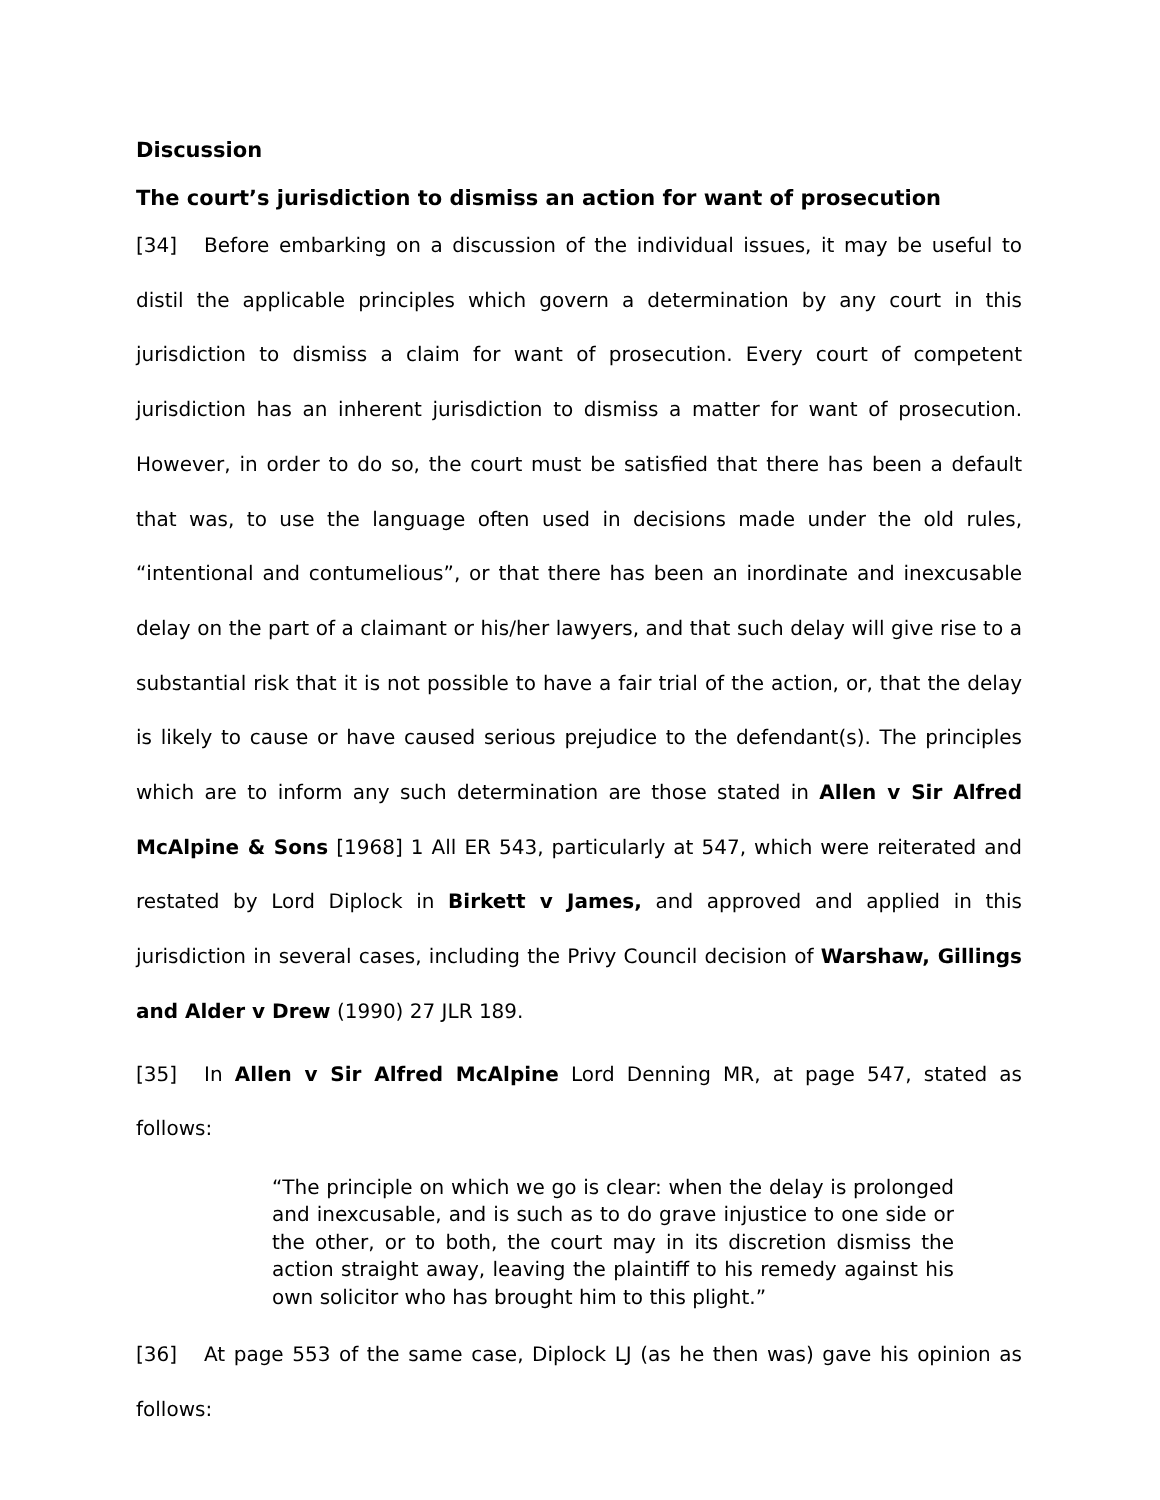Discussion
The court’s jurisdiction to dismiss an action for want of prosecution
[34] Before embarking on a discussion of the individual issues, it may be useful to distil the applicable principles which govern a determination by any court in this jurisdiction to dismiss a claim for want of prosecution. Every court of competent jurisdiction has an inherent jurisdiction to dismiss a matter for want of prosecution. However, in order to do so, the court must be satisfied that there has been a default that was, to use the language often used in decisions made under the old rules, “intentional and contumelious”, or that there has been an inordinate and inexcusable delay on the part of a claimant or his/her lawyers, and that such delay will give rise to a substantial risk that it is not possible to have a fair trial of the action, or, that the delay is likely to cause or have caused serious prejudice to the defendant(s). The principles which are to inform any such determination are those stated in Allen v Sir Alfred McAlpine & Sons [1968] 1 All ER 543, particularly at 547, which were reiterated and restated by Lord Diplock in Birkett v James, and approved and applied in this jurisdiction in several cases, including the Privy Council decision of Warshaw, Gillings and Alder v Drew (1990) 27 JLR 189.
[35] In Allen v Sir Alfred McAlpine Lord Denning MR, at page 547, stated as follows:
“The principle on which we go is clear: when the delay is prolonged and inexcusable, and is such as to do grave injustice to one side or the other, or to both, the court may in its discretion dismiss the action straight away, leaving the plaintiff to his remedy against his own solicitor who has brought him to this plight.”
[36] At page 553 of the same case, Diplock LJ (as he then was) gave his opinion as follows: